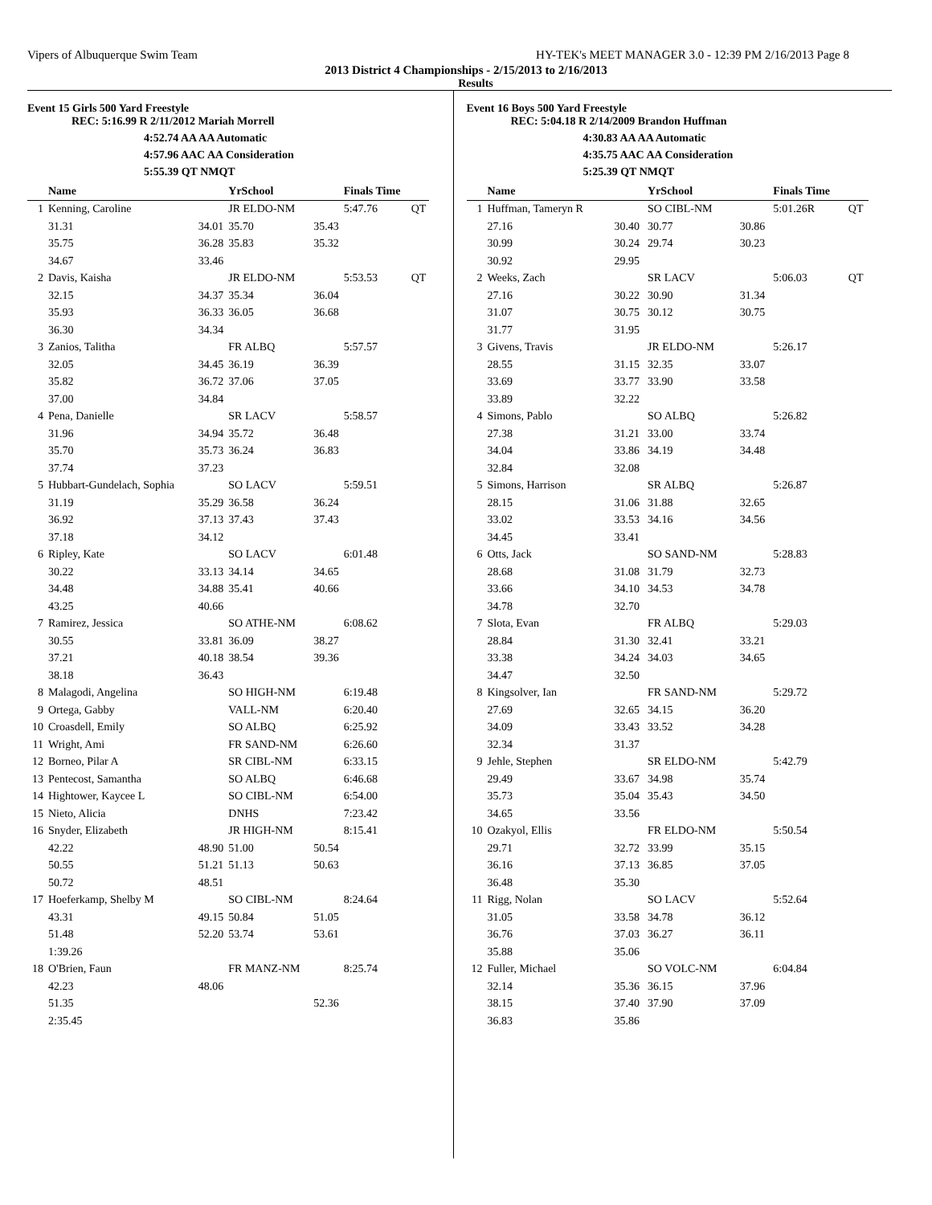Vipers of Albuquerque Swim Team HY-TEK's MEET MANAGER 3.0 - 12:39 PM 2/16/2013 Page 8
2013 District 4 Championships - 2/15/2013 to 2/16/2013
Results
Event 15 Girls 500 Yard Freestyle
REC: 5:16.99 R 2/11/2012 Mariah Morrell
4:52.74 AA AA Automatic
4:57.96 AAC AA Consideration
5:55.39 QT NMQT
| | Name | | YrSchool | | Finals Time | |
| --- | --- | --- | --- | --- | --- | --- |
| 1 | Kenning, Caroline | | JR ELDO-NM | | 5:47.76 | QT |
| | 31.31 | 34.01 | 35.70 | 35.43 | | |
| | 35.75 | 36.28 | 35.83 | 35.32 | | |
| | 34.67 | 33.46 | | | | |
| 2 | Davis, Kaisha | | JR ELDO-NM | | 5:53.53 | QT |
| | 32.15 | 34.37 | 35.34 | 36.04 | | |
| | 35.93 | 36.33 | 36.05 | 36.68 | | |
| | 36.30 | 34.34 | | | | |
| 3 | Zanios, Talitha | | FR ALBQ | | 5:57.57 | |
| | 32.05 | 34.45 | 36.19 | 36.39 | | |
| | 35.82 | 36.72 | 37.06 | 37.05 | | |
| | 37.00 | 34.84 | | | | |
| 4 | Pena, Danielle | | SR LACV | | 5:58.57 | |
| | 31.96 | 34.94 | 35.72 | 36.48 | | |
| | 35.70 | 35.73 | 36.24 | 36.83 | | |
| | 37.74 | 37.23 | | | | |
| 5 | Hubbart-Gundelach, Sophia | | SO LACV | | 5:59.51 | |
| | 31.19 | 35.29 | 36.58 | 36.24 | | |
| | 36.92 | 37.13 | 37.43 | 37.43 | | |
| | 37.18 | 34.12 | | | | |
| 6 | Ripley, Kate | | SO LACV | | 6:01.48 | |
| | 30.22 | 33.13 | 34.14 | 34.65 | | |
| | 34.48 | 34.88 | 35.41 | 40.66 | | |
| | 43.25 | 40.66 | | | | |
| 7 | Ramirez, Jessica | | SO ATHE-NM | | 6:08.62 | |
| | 30.55 | 33.81 | 36.09 | 38.27 | | |
| | 37.21 | 40.18 | 38.54 | 39.36 | | |
| | 38.18 | 36.43 | | | | |
| 8 | Malagodi, Angelina | | SO HIGH-NM | | 6:19.48 | |
| 9 | Ortega, Gabby | | VALL-NM | | 6:20.40 | |
| 10 | Croasdell, Emily | | SO ALBQ | | 6:25.92 | |
| 11 | Wright, Ami | | FR SAND-NM | | 6:26.60 | |
| 12 | Borneo, Pilar A | | SR CIBL-NM | | 6:33.15 | |
| 13 | Pentecost, Samantha | | SO ALBQ | | 6:46.68 | |
| 14 | Hightower, Kaycee L | | SO CIBL-NM | | 6:54.00 | |
| 15 | Nieto, Alicia | | DNHS | | 7:23.42 | |
| 16 | Snyder, Elizabeth | | JR HIGH-NM | | 8:15.41 | |
| | 42.22 | 48.90 | 51.00 | 50.54 | | |
| | 50.55 | 51.21 | 51.13 | 50.63 | | |
| | 50.72 | 48.51 | | | | |
| 17 | Hoeferkamp, Shelby M | | SO CIBL-NM | | 8:24.64 | |
| | 43.31 | 49.15 | 50.84 | 51.05 | | |
| | 51.48 | 52.20 | 53.74 | 53.61 | | |
| | 1:39.26 | | | | | |
| 18 | O'Brien, Faun | | FR MANZ-NM | | 8:25.74 | |
| | 42.23 | 48.06 | | | | |
| | 51.35 | | | 52.36 | | |
| | 2:35.45 | | | | | |
Event 16 Boys 500 Yard Freestyle
REC: 5:04.18 R 2/14/2009 Brandon Huffman
4:30.83 AA AA Automatic
4:35.75 AAC AA Consideration
5:25.39 QT NMQT
| | Name | | YrSchool | | Finals Time | |
| --- | --- | --- | --- | --- | --- | --- |
| 1 | Huffman, Tameryn R | | SO CIBL-NM | | 5:01.26R | QT |
| | 27.16 | 30.40 | 30.77 | 30.86 | | |
| | 30.99 | 30.24 | 29.74 | 30.23 | | |
| | 30.92 | 29.95 | | | | |
| 2 | Weeks, Zach | | SR LACV | | 5:06.03 | QT |
| | 27.16 | 30.22 | 30.90 | 31.34 | | |
| | 31.07 | 30.75 | 30.12 | 30.75 | | |
| | 31.77 | 31.95 | | | | |
| 3 | Givens, Travis | | JR ELDO-NM | | 5:26.17 | |
| | 28.55 | 31.15 | 32.35 | 33.07 | | |
| | 33.69 | 33.77 | 33.90 | 33.58 | | |
| | 33.89 | 32.22 | | | | |
| 4 | Simons, Pablo | | SO ALBQ | | 5:26.82 | |
| | 27.38 | 31.21 | 33.00 | 33.74 | | |
| | 34.04 | 33.86 | 34.19 | 34.48 | | |
| | 32.84 | 32.08 | | | | |
| 5 | Simons, Harrison | | SR ALBQ | | 5:26.87 | |
| | 28.15 | 31.06 | 31.88 | 32.65 | | |
| | 33.02 | 33.53 | 34.16 | 34.56 | | |
| | 34.45 | 33.41 | | | | |
| 6 | Otts, Jack | | SO SAND-NM | | 5:28.83 | |
| | 28.68 | 31.08 | 31.79 | 32.73 | | |
| | 33.66 | 34.10 | 34.53 | 34.78 | | |
| | 34.78 | 32.70 | | | | |
| 7 | Slota, Evan | | FR ALBQ | | 5:29.03 | |
| | 28.84 | 31.30 | 32.41 | 33.21 | | |
| | 33.38 | 34.24 | 34.03 | 34.65 | | |
| | 34.47 | 32.50 | | | | |
| 8 | Kingsolver, Ian | | FR SAND-NM | | 5:29.72 | |
| | 27.69 | 32.65 | 34.15 | 36.20 | | |
| | 34.09 | 33.43 | 33.52 | 34.28 | | |
| | 32.34 | 31.37 | | | | |
| 9 | Jehle, Stephen | | SR ELDO-NM | | 5:42.79 | |
| | 29.49 | 33.67 | 34.98 | 35.74 | | |
| | 35.73 | 35.04 | 35.43 | 34.50 | | |
| | 34.65 | 33.56 | | | | |
| 10 | Ozakyol, Ellis | | FR ELDO-NM | | 5:50.54 | |
| | 29.71 | 32.72 | 33.99 | 35.15 | | |
| | 36.16 | 37.13 | 36.85 | 37.05 | | |
| | 36.48 | 35.30 | | | | |
| 11 | Rigg, Nolan | | SO LACV | | 5:52.64 | |
| | 31.05 | 33.58 | 34.78 | 36.12 | | |
| | 36.76 | 37.03 | 36.27 | 36.11 | | |
| | 35.88 | 35.06 | | | | |
| 12 | Fuller, Michael | | SO VOLC-NM | | 6:04.84 | |
| | 32.14 | 35.36 | 36.15 | 37.96 | | |
| | 38.15 | 37.40 | 37.90 | 37.09 | | |
| | 36.83 | 35.86 | | | | |